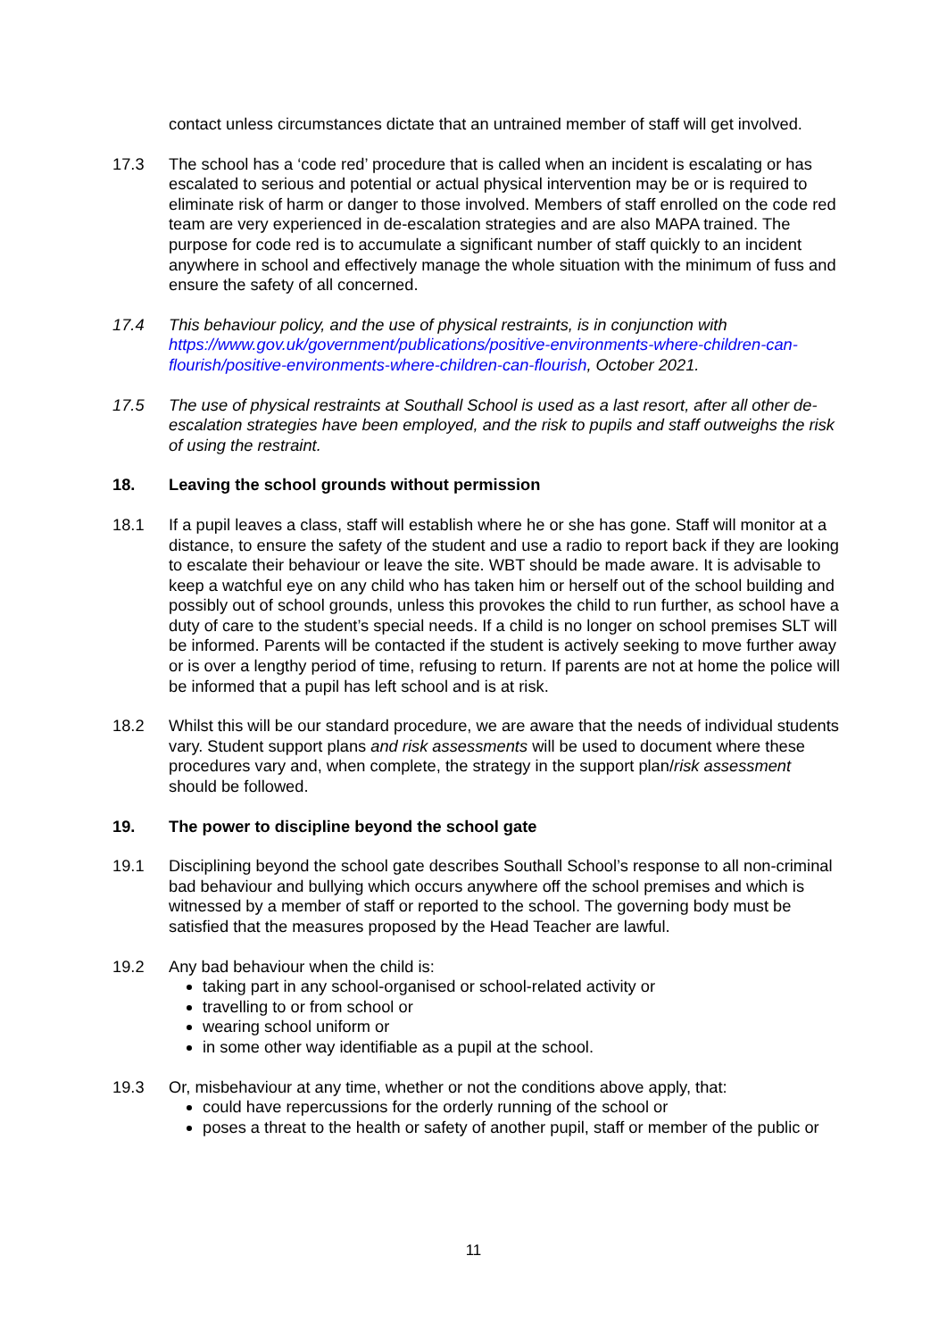contact unless circumstances dictate that an untrained member of staff will get involved.
17.3 The school has a ‘code red’ procedure that is called when an incident is escalating or has escalated to serious and potential or actual physical intervention may be or is required to eliminate risk of harm or danger to those involved. Members of staff enrolled on the code red team are very experienced in de-escalation strategies and are also MAPA trained. The purpose for code red is to accumulate a significant number of staff quickly to an incident anywhere in school and effectively manage the whole situation with the minimum of fuss and ensure the safety of all concerned.
17.4 This behaviour policy, and the use of physical restraints, is in conjunction with https://www.gov.uk/government/publications/positive-environments-where-children-can-flourish/positive-environments-where-children-can-flourish, October 2021.
17.5 The use of physical restraints at Southall School is used as a last resort, after all other de-escalation strategies have been employed, and the risk to pupils and staff outweighs the risk of using the restraint.
18. Leaving the school grounds without permission
18.1 If a pupil leaves a class, staff will establish where he or she has gone. Staff will monitor at a distance, to ensure the safety of the student and use a radio to report back if they are looking to escalate their behaviour or leave the site. WBT should be made aware. It is advisable to keep a watchful eye on any child who has taken him or herself out of the school building and possibly out of school grounds, unless this provokes the child to run further, as school have a duty of care to the student’s special needs. If a child is no longer on school premises SLT will be informed. Parents will be contacted if the student is actively seeking to move further away or is over a lengthy period of time, refusing to return. If parents are not at home the police will be informed that a pupil has left school and is at risk.
18.2 Whilst this will be our standard procedure, we are aware that the needs of individual students vary. Student support plans and risk assessments will be used to document where these procedures vary and, when complete, the strategy in the support plan/risk assessment should be followed.
19. The power to discipline beyond the school gate
19.1 Disciplining beyond the school gate describes Southall School’s response to all non-criminal bad behaviour and bullying which occurs anywhere off the school premises and which is witnessed by a member of staff or reported to the school. The governing body must be satisfied that the measures proposed by the Head Teacher are lawful.
19.2 Any bad behaviour when the child is:
taking part in any school-organised or school-related activity or
travelling to or from school or
wearing school uniform or
in some other way identifiable as a pupil at the school.
19.3 Or, misbehaviour at any time, whether or not the conditions above apply, that:
could have repercussions for the orderly running of the school or
poses a threat to the health or safety of another pupil, staff or member of the public or
11